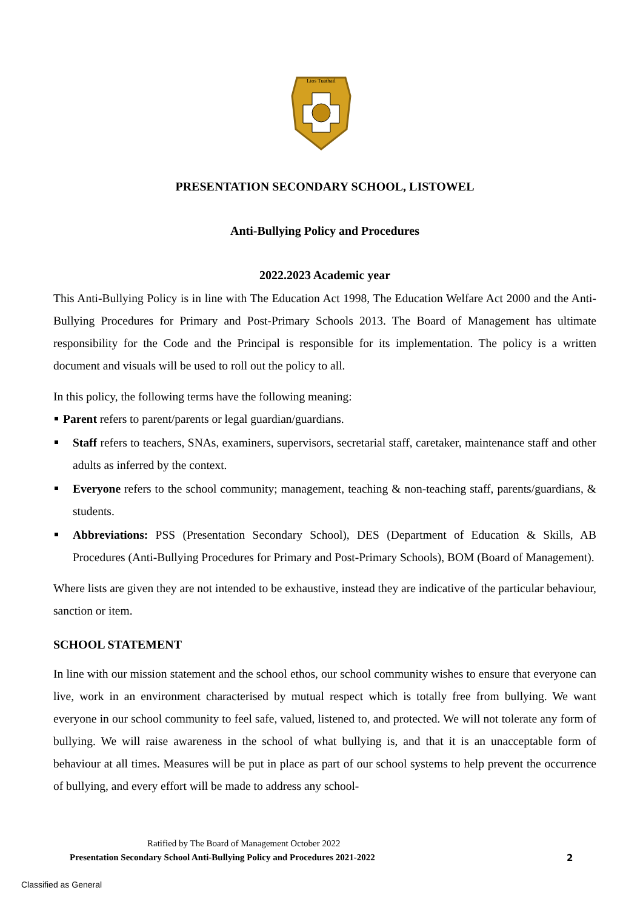Lios Tuathail
PRESENTATION SECONDARY SCHOOL, LISTOWEL
Anti-Bullying Policy and Procedures
2022.2023 Academic year
This Anti-Bullying Policy is in line with The Education Act 1998, The Education Welfare Act 2000 and the Anti-Bullying Procedures for Primary and Post-Primary Schools 2013. The Board of Management has ultimate responsibility for the Code and the Principal is responsible for its implementation. The policy is a written document and visuals will be used to roll out the policy to all.
In this policy, the following terms have the following meaning:
Parent refers to parent/parents or legal guardian/guardians.
Staff refers to teachers, SNAs, examiners, supervisors, secretarial staff, caretaker, maintenance staff and other adults as inferred by the context.
Everyone refers to the school community; management, teaching & non-teaching staff, parents/guardians, & students.
Abbreviations: PSS (Presentation Secondary School), DES (Department of Education & Skills, AB Procedures (Anti-Bullying Procedures for Primary and Post-Primary Schools), BOM (Board of Management).
Where lists are given they are not intended to be exhaustive, instead they are indicative of the particular behaviour, sanction or item.
SCHOOL STATEMENT
In line with our mission statement and the school ethos, our school community wishes to ensure that everyone can live, work in an environment characterised by mutual respect which is totally free from bullying. We want everyone in our school community to feel safe, valued, listened to, and protected. We will not tolerate any form of bullying. We will raise awareness in the school of what bullying is, and that it is an unacceptable form of behaviour at all times. Measures will be put in place as part of our school systems to help prevent the occurrence of bullying, and every effort will be made to address any school-
Ratified by The Board of Management October 2022
Presentation Secondary School Anti-Bullying Policy and Procedures 2021-2022 2
Classified as General